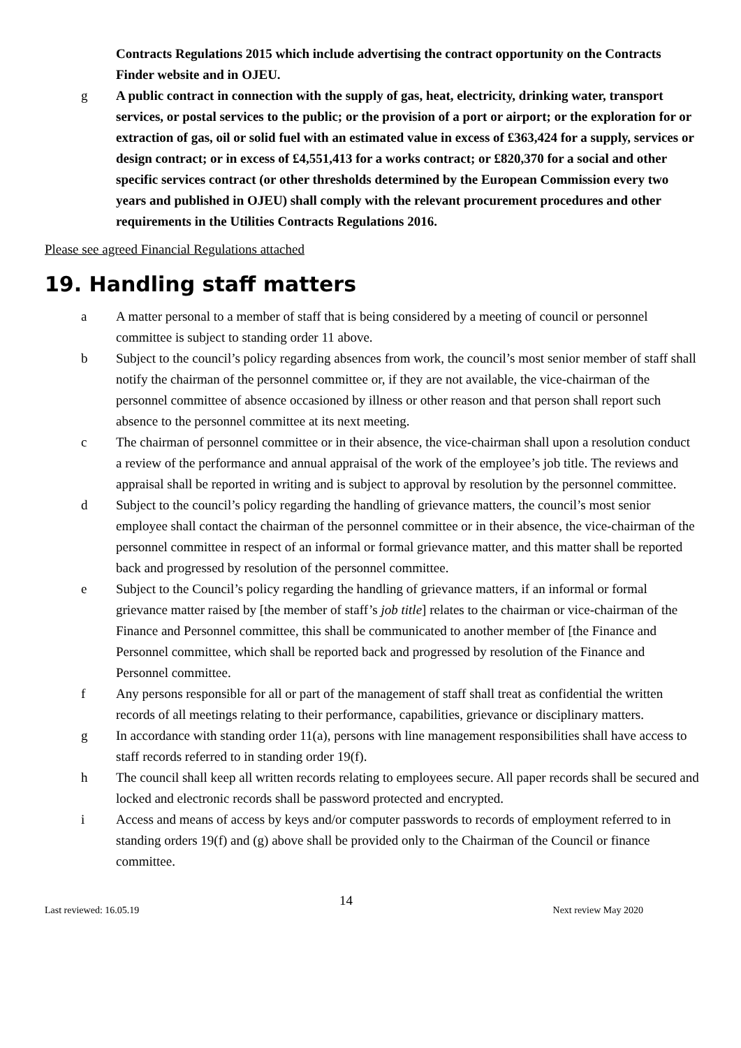Contracts Regulations 2015 which include advertising the contract opportunity on the Contracts Finder website and in OJEU.
g A public contract in connection with the supply of gas, heat, electricity, drinking water, transport services, or postal services to the public; or the provision of a port or airport; or the exploration for or extraction of gas, oil or solid fuel with an estimated value in excess of £363,424 for a supply, services or design contract; or in excess of £4,551,413 for a works contract; or £820,370 for a social and other specific services contract (or other thresholds determined by the European Commission every two years and published in OJEU) shall comply with the relevant procurement procedures and other requirements in the Utilities Contracts Regulations 2016.
Please see agreed Financial Regulations attached
19. Handling staff matters
a A matter personal to a member of staff that is being considered by a meeting of council or personnel committee is subject to standing order 11 above.
b Subject to the council’s policy regarding absences from work, the council’s most senior member of staff shall notify the chairman of the personnel committee or, if they are not available, the vice-chairman of the personnel committee of absence occasioned by illness or other reason and that person shall report such absence to the personnel committee at its next meeting.
c The chairman of personnel committee or in their absence, the vice-chairman shall upon a resolution conduct a review of the performance and annual appraisal of the work of the employee’s job title. The reviews and appraisal shall be reported in writing and is subject to approval by resolution by the personnel committee.
d Subject to the council’s policy regarding the handling of grievance matters, the council’s most senior employee shall contact the chairman of the personnel committee or in their absence, the vice-chairman of the personnel committee in respect of an informal or formal grievance matter, and this matter shall be reported back and progressed by resolution of the personnel committee.
e Subject to the Council’s policy regarding the handling of grievance matters, if an informal or formal grievance matter raised by [the member of staff’s job title] relates to the chairman or vice-chairman of the Finance and Personnel committee, this shall be communicated to another member of [the Finance and Personnel committee, which shall be reported back and progressed by resolution of the Finance and Personnel committee.
f Any persons responsible for all or part of the management of staff shall treat as confidential the written records of all meetings relating to their performance, capabilities, grievance or disciplinary matters.
g In accordance with standing order 11(a), persons with line management responsibilities shall have access to staff records referred to in standing order 19(f).
h The council shall keep all written records relating to employees secure. All paper records shall be secured and locked and electronic records shall be password protected and encrypted.
i Access and means of access by keys and/or computer passwords to records of employment referred to in standing orders 19(f) and (g) above shall be provided only to the Chairman of the Council or finance committee.
Last reviewed: 16.05.19 14 Next review May 2020